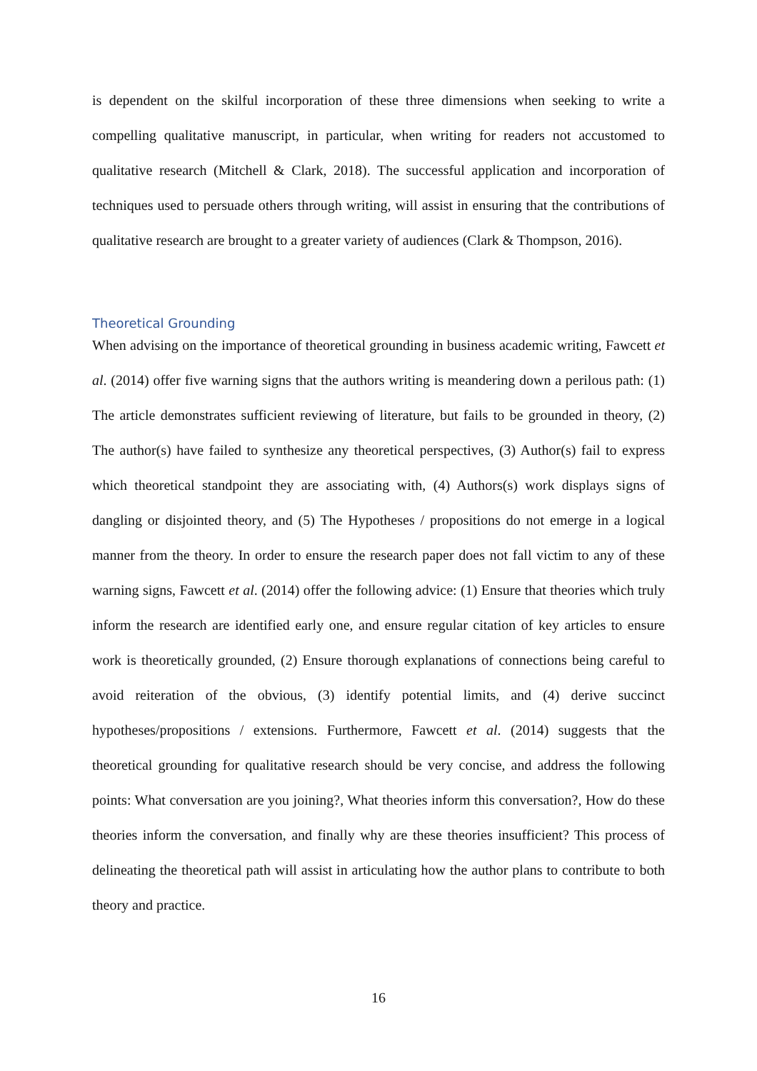is dependent on the skilful incorporation of these three dimensions when seeking to write a compelling qualitative manuscript, in particular, when writing for readers not accustomed to qualitative research (Mitchell & Clark, 2018). The successful application and incorporation of techniques used to persuade others through writing, will assist in ensuring that the contributions of qualitative research are brought to a greater variety of audiences (Clark & Thompson, 2016).
Theoretical Grounding
When advising on the importance of theoretical grounding in business academic writing, Fawcett et al. (2014) offer five warning signs that the authors writing is meandering down a perilous path: (1) The article demonstrates sufficient reviewing of literature, but fails to be grounded in theory, (2) The author(s) have failed to synthesize any theoretical perspectives, (3) Author(s) fail to express which theoretical standpoint they are associating with, (4) Authors(s) work displays signs of dangling or disjointed theory, and (5) The Hypotheses / propositions do not emerge in a logical manner from the theory. In order to ensure the research paper does not fall victim to any of these warning signs, Fawcett et al. (2014) offer the following advice: (1) Ensure that theories which truly inform the research are identified early one, and ensure regular citation of key articles to ensure work is theoretically grounded, (2) Ensure thorough explanations of connections being careful to avoid reiteration of the obvious, (3) identify potential limits, and (4) derive succinct hypotheses/propositions / extensions. Furthermore, Fawcett et al. (2014) suggests that the theoretical grounding for qualitative research should be very concise, and address the following points: What conversation are you joining?, What theories inform this conversation?, How do these theories inform the conversation, and finally why are these theories insufficient? This process of delineating the theoretical path will assist in articulating how the author plans to contribute to both theory and practice.
16